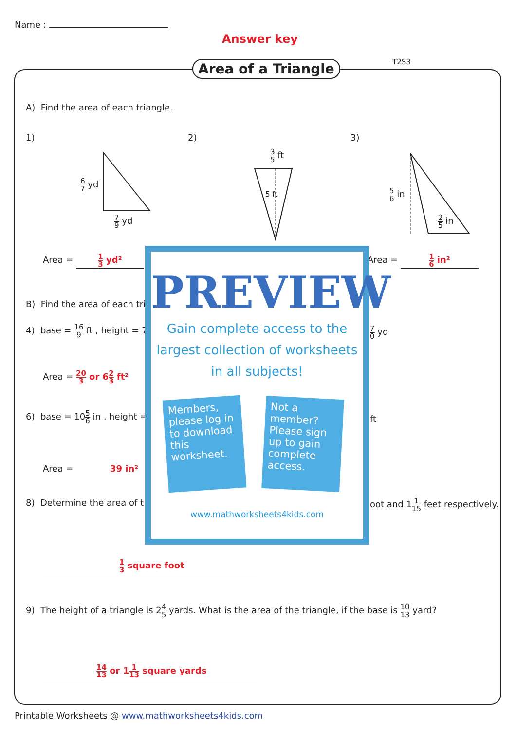Name :
Answer key
T2S3
Area of a Triangle
A) Find the area of each triangle.
1) 2) 3)
6 7 yd
7 9 yd
3 5 ft
5 ft 5 6 in
2 5 in
Area = 1 3 yd² Area = 1 6 in²
B) Find the area of each tri
4) base = 16 9 ft , height = 7
7 0 yd
Area = 20 3 or 62 3 ft²
6) base = 105 6 in , height = ft
Area = 39 in²
8) Determine the area of t
oot and 11 15 feet respectively.
1 3 square foot
9) The height of a triangle is 24 5 yards. What is the area of the triangle, if the base is 10 13 yard?
14 13 or 11 13 square yards
PREVIEW
Gain complete access to the largest collection of worksheets in all subjects!
Members, please log in to download this worksheet.
Not a member? Please sign up to gain complete access.
www.mathworksheets4kids.com
Printable Worksheets @ www.mathworksheets4kids.com